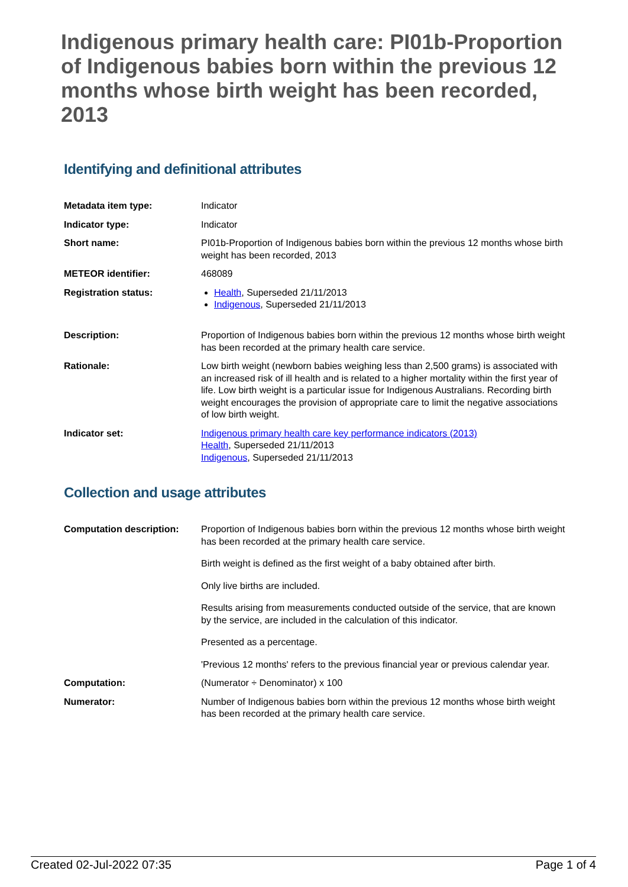Indigenous primary health care: PI01b-Proportion of Indigenous babies born within the previous 12 months whose birth weight has been recorded, 2013
Identifying and definitional attributes
| Metadata item type: | Indicator |
| Indicator type: | Indicator |
| Short name: | PI01b-Proportion of Indigenous babies born within the previous 12 months whose birth weight has been recorded, 2013 |
| METEOR identifier: | 468089 |
| Registration status: | Health , Superseded 21/11/2013 Indigenous , Superseded 21/11/2013 |
| Description: | Proportion of Indigenous babies born within the previous 12 months whose birth weight has been recorded at the primary health care service. |
| Rationale: | Low birth weight (newborn babies weighing less than 2,500 grams) is associated with an increased risk of ill health and is related to a higher mortality within the first year of life. Low birth weight is a particular issue for Indigenous Australians. Recording birth weight encourages the provision of appropriate care to limit the negative associations of low birth weight. |
| Indicator set: | Indigenous primary health care key performance indicators (2013) Health , Superseded 21/11/2013 Indigenous , Superseded 21/11/2013 |
Collection and usage attributes
| Computation description: | Proportion of Indigenous babies born within the previous 12 months whose birth weight has been recorded at the primary health care service. Birth weight is defined as the first weight of a baby obtained after birth. Only live births are included. Results arising from measurements conducted outside of the service, that are known by the service, are included in the calculation of this indicator. Presented as a percentage. 'Previous 12 months' refers to the previous financial year or previous calendar year. |
| Computation: | (Numerator ÷ Denominator) x 100 |
| Numerator: | Number of Indigenous babies born within the previous 12 months whose birth weight has been recorded at the primary health care service. |
Created 02-Jul-2022 07:35 Page 1 of 4